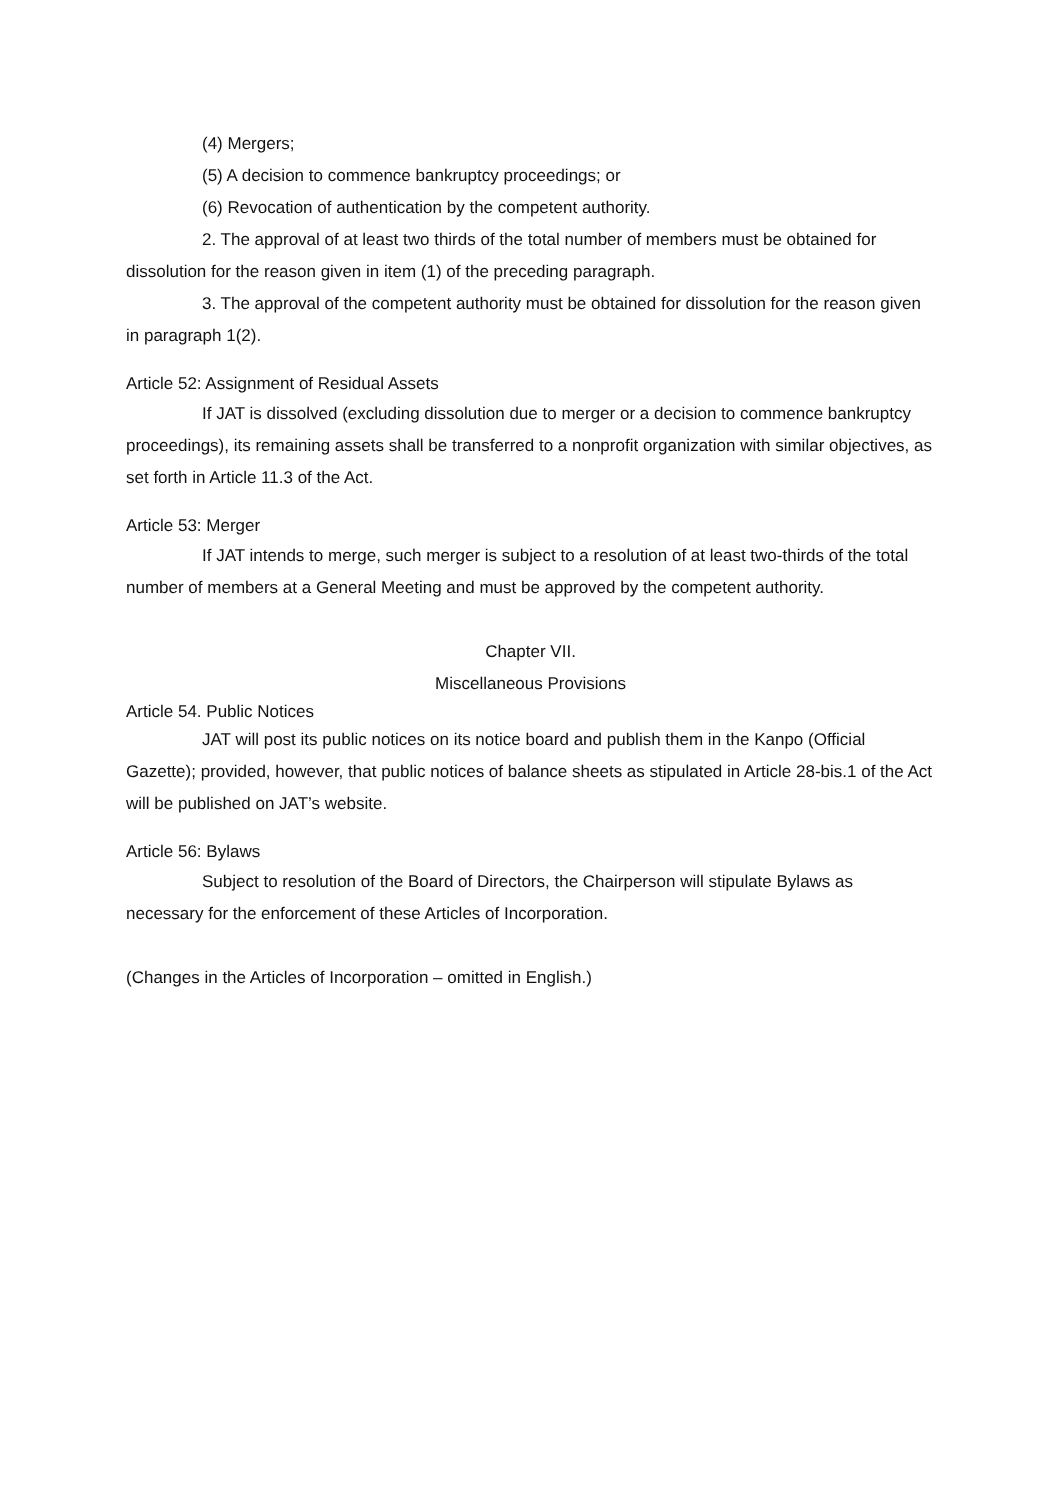(4) Mergers;
(5) A decision to commence bankruptcy proceedings; or
(6) Revocation of authentication by the competent authority.
2. The approval of at least two thirds of the total number of members must be obtained for dissolution for the reason given in item (1) of the preceding paragraph.
3. The approval of the competent authority must be obtained for dissolution for the reason given in paragraph 1(2).
Article 52: Assignment of Residual Assets
If JAT is dissolved (excluding dissolution due to merger or a decision to commence bankruptcy proceedings), its remaining assets shall be transferred to a nonprofit organization with similar objectives, as set forth in Article 11.3 of the Act.
Article 53: Merger
If JAT intends to merge, such merger is subject to a resolution of at least two-thirds of the total number of members at a General Meeting and must be approved by the competent authority.
Chapter VII.
Miscellaneous Provisions
Article 54. Public Notices
JAT will post its public notices on its notice board and publish them in the Kanpo (Official Gazette); provided, however, that public notices of balance sheets as stipulated in Article 28-bis.1 of the Act will be published on JAT’s website.
Article 56: Bylaws
Subject to resolution of the Board of Directors, the Chairperson will stipulate Bylaws as necessary for the enforcement of these Articles of Incorporation.
(Changes in the Articles of Incorporation – omitted in English.)